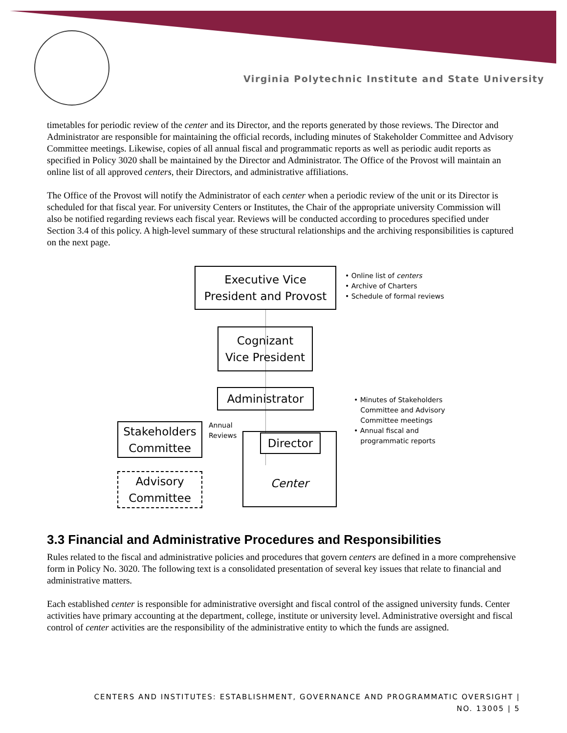Virginia Polytechnic Institute and State University
timetables for periodic review of the center and its Director, and the reports generated by those reviews. The Director and Administrator are responsible for maintaining the official records, including minutes of Stakeholder Committee and Advisory Committee meetings. Likewise, copies of all annual fiscal and programmatic reports as well as periodic audit reports as specified in Policy 3020 shall be maintained by the Director and Administrator. The Office of the Provost will maintain an online list of all approved centers, their Directors, and administrative affiliations.
The Office of the Provost will notify the Administrator of each center when a periodic review of the unit or its Director is scheduled for that fiscal year. For university Centers or Institutes, the Chair of the appropriate university Commission will also be notified regarding reviews each fiscal year. Reviews will be conducted according to procedures specified under Section 3.4 of this policy. A high-level summary of these structural relationships and the archiving responsibilities is captured on the next page.
Executive Vice
President and Provost
• Online list of centers
• Archive of Charters
• Schedule of formal reviews
Cognizant
Vice President
Administrator
• Minutes of Stakeholders
Committee and Advisory
Committee meetings
• Annual fiscal and
programmatic reports
Stakeholders
Committee
Annual
Reviews
Center Director
Advisory
Committee
3.3 Financial and Administrative Procedures and Responsibilities
Rules related to the fiscal and administrative policies and procedures that govern centers are defined in a more comprehensive form in Policy No. 3020. The following text is a consolidated presentation of several key issues that relate to financial and administrative matters.
Each established center is responsible for administrative oversight and fiscal control of the assigned university funds. Center activities have primary accounting at the department, college, institute or university level. Administrative oversight and fiscal control of center activities are the responsibility of the administrative entity to which the funds are assigned.
CENTERS AND INSTITUTES: ESTABLISHMENT, GOVERNANCE AND PROGRAMMATIC OVERSIGHT |
NO. 13005 | 5